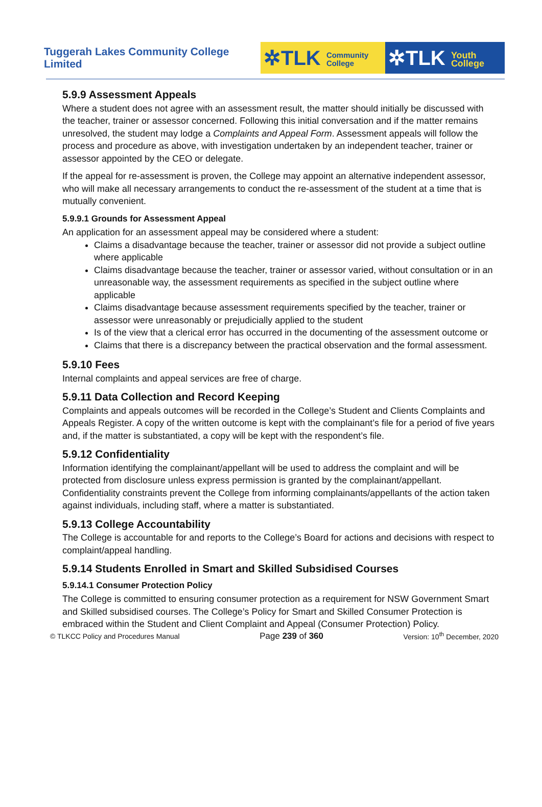Tuggerah Lakes Community College Limited
✲TLK Community
College
✲TLK Youth
College
5.9.9 Assessment Appeals
Where a student does not agree with an assessment result, the matter should initially be discussed with the teacher, trainer or assessor concerned. Following this initial conversation and if the matter remains unresolved, the student may lodge a Complaints and Appeal Form. Assessment appeals will follow the process and procedure as above, with investigation undertaken by an independent teacher, trainer or assessor appointed by the CEO or delegate.
If the appeal for re-assessment is proven, the College may appoint an alternative independent assessor, who will make all necessary arrangements to conduct the re-assessment of the student at a time that is mutually convenient.
5.9.9.1 Grounds for Assessment Appeal
An application for an assessment appeal may be considered where a student:
Claims a disadvantage because the teacher, trainer or assessor did not provide a subject outline where applicable
Claims disadvantage because the teacher, trainer or assessor varied, without consultation or in an unreasonable way, the assessment requirements as specified in the subject outline where applicable
Claims disadvantage because assessment requirements specified by the teacher, trainer or assessor were unreasonably or prejudicially applied to the student
Is of the view that a clerical error has occurred in the documenting of the assessment outcome or
Claims that there is a discrepancy between the practical observation and the formal assessment.
5.9.10 Fees
Internal complaints and appeal services are free of charge.
5.9.11 Data Collection and Record Keeping
Complaints and appeals outcomes will be recorded in the College’s Student and Clients Complaints and Appeals Register. A copy of the written outcome is kept with the complainant’s file for a period of five years and, if the matter is substantiated, a copy will be kept with the respondent’s file.
5.9.12 Confidentiality
Information identifying the complainant/appellant will be used to address the complaint and will be protected from disclosure unless express permission is granted by the complainant/appellant. Confidentiality constraints prevent the College from informing complainants/appellants of the action taken against individuals, including staff, where a matter is substantiated.
5.9.13 College Accountability
The College is accountable for and reports to the College’s Board for actions and decisions with respect to complaint/appeal handling.
5.9.14 Students Enrolled in Smart and Skilled Subsidised Courses
5.9.14.1 Consumer Protection Policy
The College is committed to ensuring consumer protection as a requirement for NSW Government Smart and Skilled subsidised courses. The College’s Policy for Smart and Skilled Consumer Protection is embraced within the Student and Client Complaint and Appeal (Consumer Protection) Policy.
© TLKCC Policy and Procedures Manual Page 239 of 360 Version: 10<sup>th</sup> December, 2020